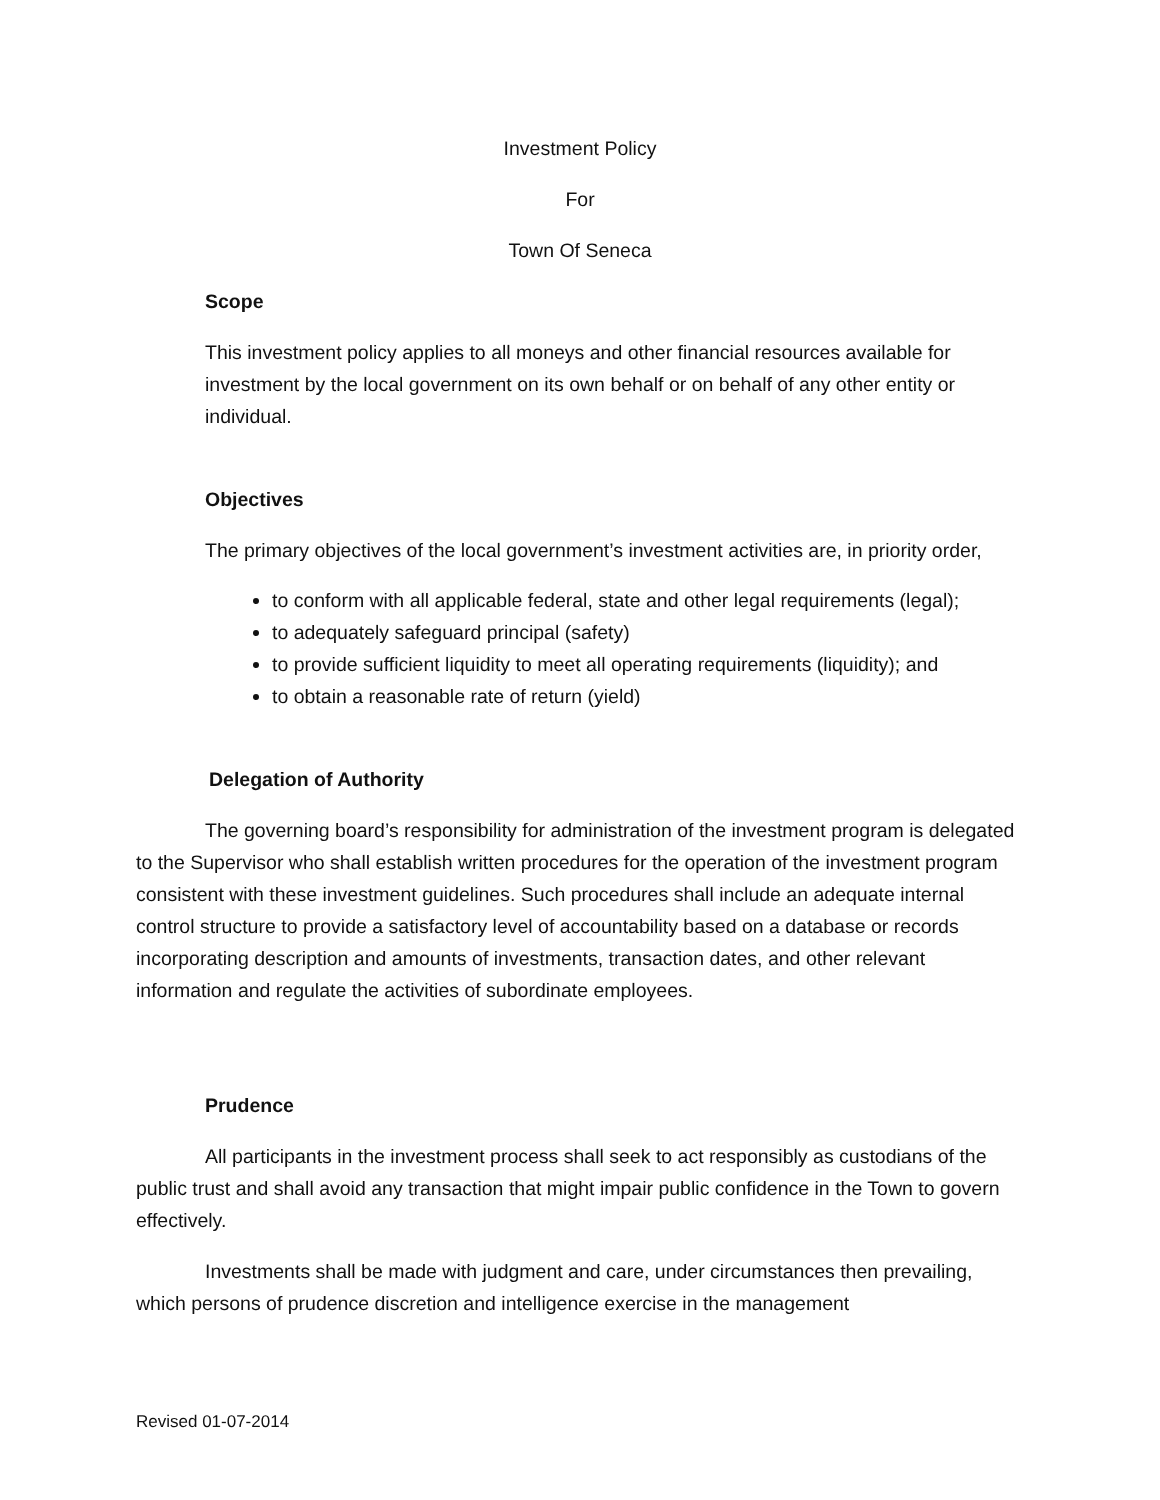Investment Policy
For
Town Of Seneca
Scope
This investment policy applies to all moneys and other financial resources available for investment by the local government on its own behalf or on behalf of any other entity or individual.
Objectives
The primary objectives of the local government’s investment activities are, in priority order,
to conform with all applicable federal, state and other legal requirements (legal);
to adequately safeguard principal (safety)
to provide sufficient liquidity to meet all operating requirements (liquidity); and
to obtain a reasonable rate of return (yield)
Delegation of Authority
The governing board’s responsibility for administration of the investment program is delegated to the Supervisor who shall establish written procedures for the operation of the investment program consistent with these investment guidelines. Such procedures shall include an adequate internal control structure to provide a satisfactory level of accountability based on a database or records incorporating description and amounts of investments, transaction dates, and other relevant information and regulate the activities of subordinate employees.
Prudence
All participants in the investment process shall seek to act responsibly as custodians of the public trust and shall avoid any transaction that might impair public confidence in the Town to govern effectively.
Investments shall be made with judgment and care, under circumstances then prevailing, which persons of prudence discretion and intelligence exercise in the management
Revised 01-07-2014